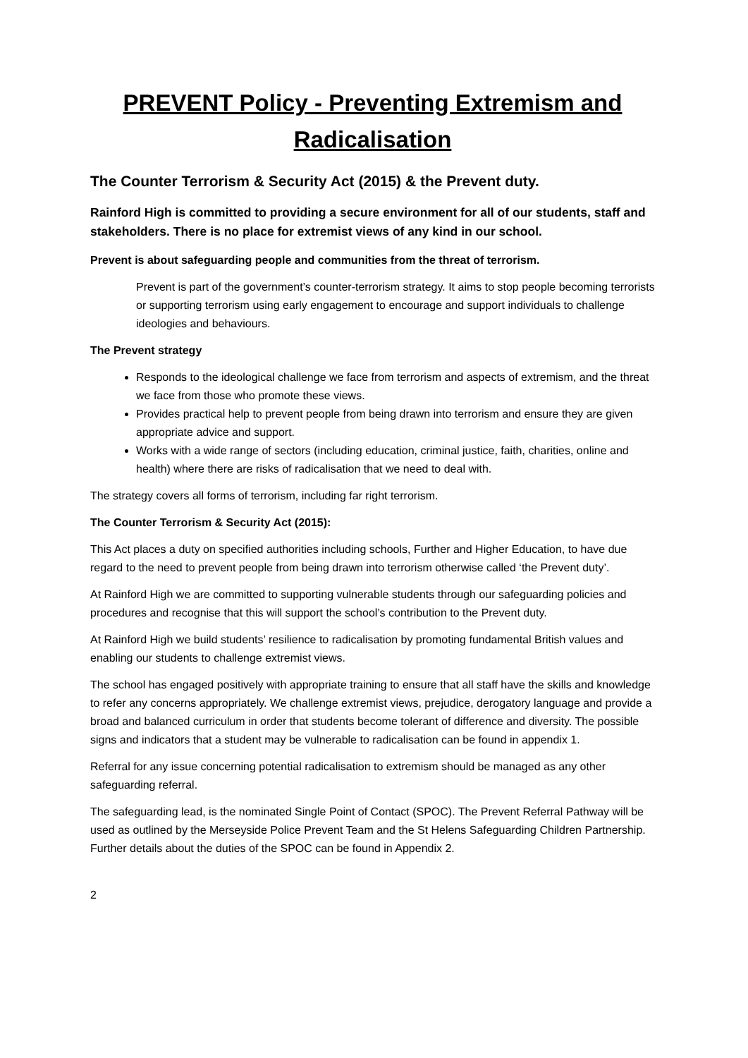PREVENT Policy - Preventing Extremism and Radicalisation
The Counter Terrorism & Security Act (2015) & the Prevent duty.
Rainford High is committed to providing a secure environment for all of our students, staff and stakeholders. There is no place for extremist views of any kind in our school.
Prevent is about safeguarding people and communities from the threat of terrorism.
Prevent is part of the government’s counter-terrorism strategy. It aims to stop people becoming terrorists or supporting terrorism using early engagement to encourage and support individuals to challenge ideologies and behaviours.
The Prevent strategy
Responds to the ideological challenge we face from terrorism and aspects of extremism, and the threat we face from those who promote these views.
Provides practical help to prevent people from being drawn into terrorism and ensure they are given appropriate advice and support.
Works with a wide range of sectors (including education, criminal justice, faith, charities, online and health) where there are risks of radicalisation that we need to deal with.
The strategy covers all forms of terrorism, including far right terrorism.
The Counter Terrorism & Security Act (2015):
This Act places a duty on specified authorities including schools, Further and Higher Education, to have due regard to the need to prevent people from being drawn into terrorism otherwise called ‘the Prevent duty’.
At Rainford High we are committed to supporting vulnerable students through our safeguarding policies and procedures and recognise that this will support the school’s contribution to the Prevent duty.
At Rainford High we build students’ resilience to radicalisation by promoting fundamental British values and enabling our students to challenge extremist views.
The school has engaged positively with appropriate training to ensure that all staff have the skills and knowledge to refer any concerns appropriately. We challenge extremist views, prejudice, derogatory language and provide a broad and balanced curriculum in order that students become tolerant of difference and diversity. The possible signs and indicators that a student may be vulnerable to radicalisation can be found in appendix 1.
Referral for any issue concerning potential radicalisation to extremism should be managed as any other safeguarding referral.
The safeguarding lead, is the nominated Single Point of Contact (SPOC). The Prevent Referral Pathway will be used as outlined by the Merseyside Police Prevent Team and the St Helens Safeguarding Children Partnership. Further details about the duties of the SPOC can be found in Appendix 2.
2